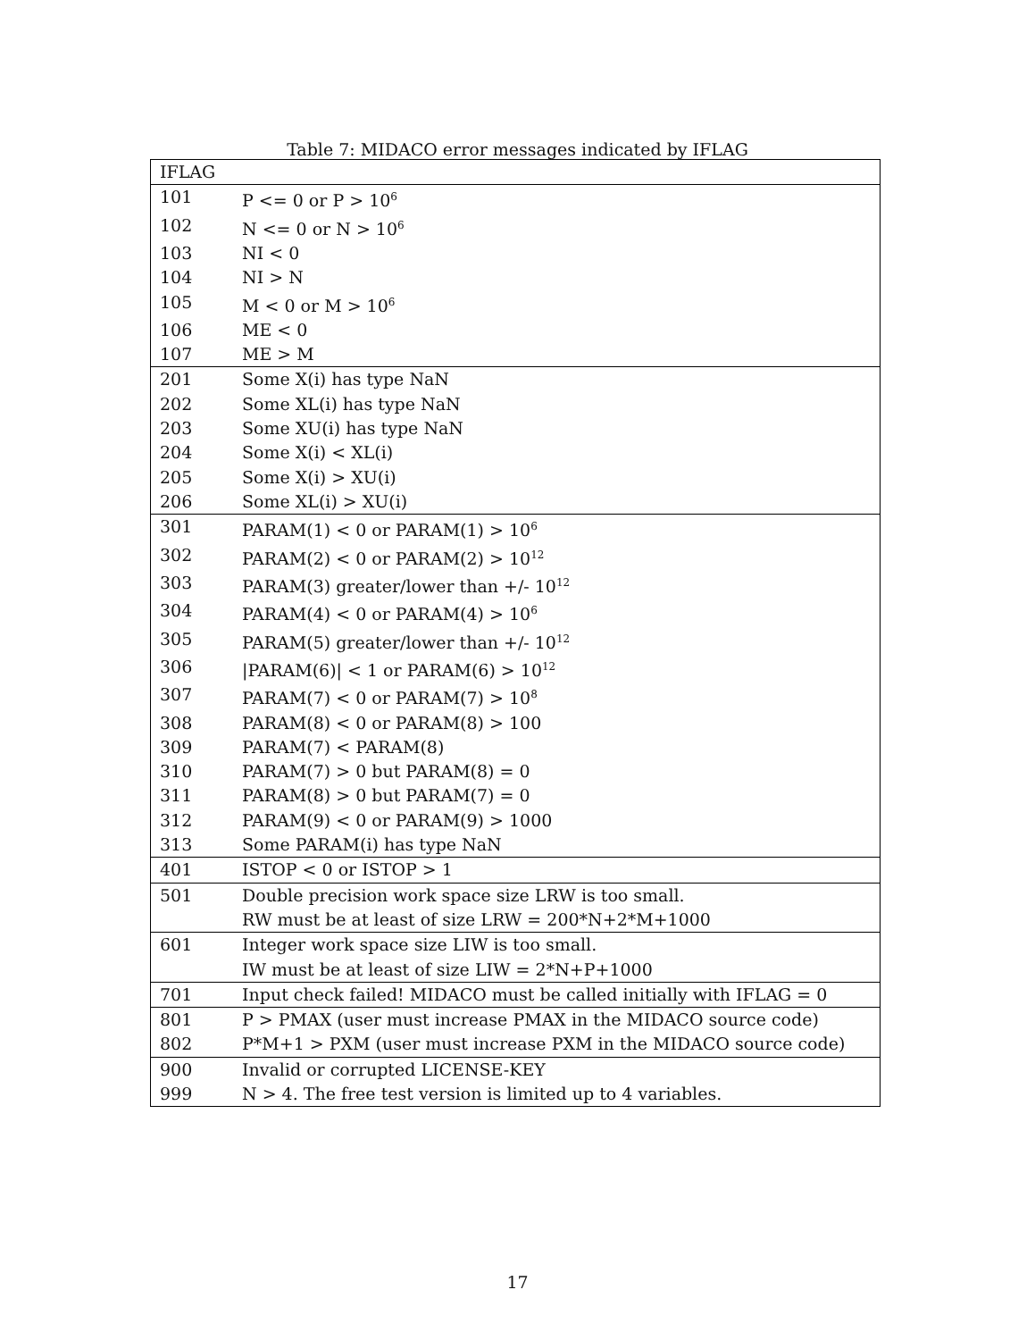Table 7: MIDACO error messages indicated by IFLAG
| IFLAG | |
| --- | --- |
| 101 | P <= 0 or P > 10<sup>6</sup> |
| 102 | N <= 0 or N > 10<sup>6</sup> |
| 103 | NI < 0 |
| 104 | NI > N |
| 105 | M < 0 or M > 10<sup>6</sup> |
| 106 | ME < 0 |
| 107 | ME > M |
| 201 | Some X(i) has type NaN |
| 202 | Some XL(i) has type NaN |
| 203 | Some XU(i) has type NaN |
| 204 | Some X(i) < XL(i) |
| 205 | Some X(i) > XU(i) |
| 206 | Some XL(i) > XU(i) |
| 301 | PARAM(1) < 0 or PARAM(1) > 10<sup>6</sup> |
| 302 | PARAM(2) < 0 or PARAM(2) > 10<sup>12</sup> |
| 303 | PARAM(3) greater/lower than +/- 10<sup>12</sup> |
| 304 | PARAM(4) < 0 or PARAM(4) > 10<sup>6</sup> |
| 305 | PARAM(5) greater/lower than +/- 10<sup>12</sup> |
| 306 | /PARAM(6)/ < 1 or PARAM(6) > 10<sup>12</sup> |
| 307 | PARAM(7) < 0 or PARAM(7) > 10<sup>8</sup> |
| 308 | PARAM(8) < 0 or PARAM(8) > 100 |
| 309 | PARAM(7) < PARAM(8) |
| 310 | PARAM(7) > 0 but PARAM(8) = 0 |
| 311 | PARAM(8) > 0 but PARAM(7) = 0 |
| 312 | PARAM(9) < 0 or PARAM(9) > 1000 |
| 313 | Some PARAM(i) has type NaN |
| 401 | ISTOP < 0 or ISTOP > 1 |
| 501 | Double precision work space size LRW is too small. |
| | RW must be at least of size LRW = 200*N+2*M+1000 |
| 601 | Integer work space size LIW is too small. |
| | IW must be at least of size LIW = 2*N+P+1000 |
| 701 | Input check failed! MIDACO must be called initially with IFLAG = 0 |
| 801 | P > PMAX (user must increase PMAX in the MIDACO source code) |
| 802 | P*M+1 > PXM (user must increase PXM in the MIDACO source code) |
| 900 | Invalid or corrupted LICENSE-KEY |
| 999 | N > 4. The free test version is limited up to 4 variables. |
17